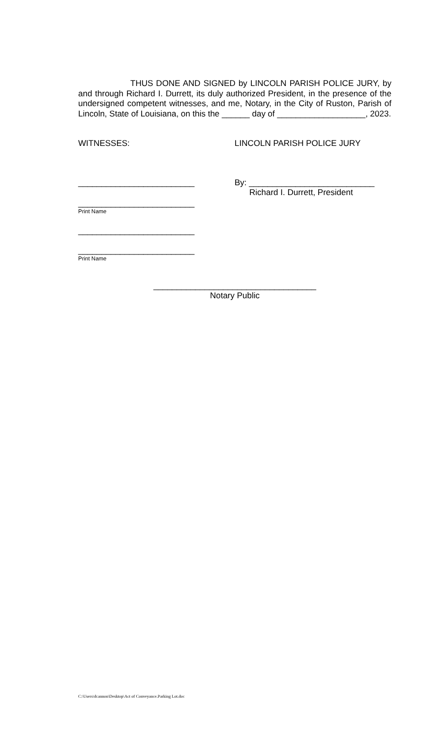THUS DONE AND SIGNED by LINCOLN PARISH POLICE JURY, by and through Richard I. Durrett, its duly authorized President, in the presence of the undersigned competent witnesses, and me, Notary, in the City of Ruston, Parish of Lincoln, State of Louisiana, on this the ______ day of ___________________, 2023.
WITNESSES: LINCOLN PARISH POLICE JURY
_________________________ By: ___________________________
Richard I. Durrett, President
_________________________
Print Name
_________________________
_________________________
Print Name
___________________________________
Notary Public
C:\Users\dcannon\Desktop\Act of Conveyance.Parking Lot.doc